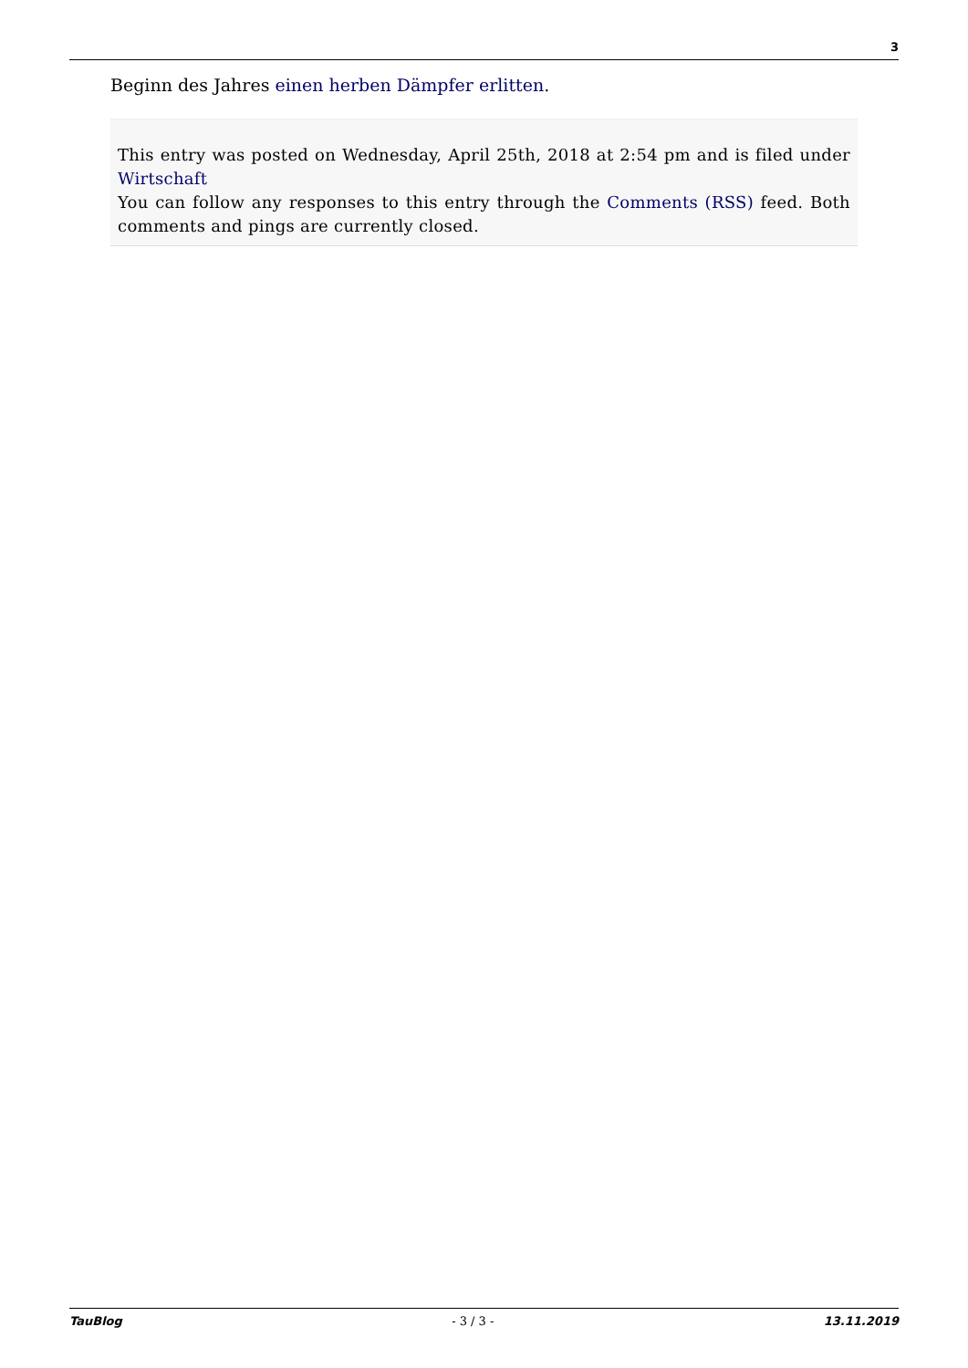3
Beginn des Jahres einen herben Dämpfer erlitten.
This entry was posted on Wednesday, April 25th, 2018 at 2:54 pm and is filed under Wirtschaft
You can follow any responses to this entry through the Comments (RSS) feed. Both comments and pings are currently closed.
TauBlog - 3 / 3 - 13.11.2019